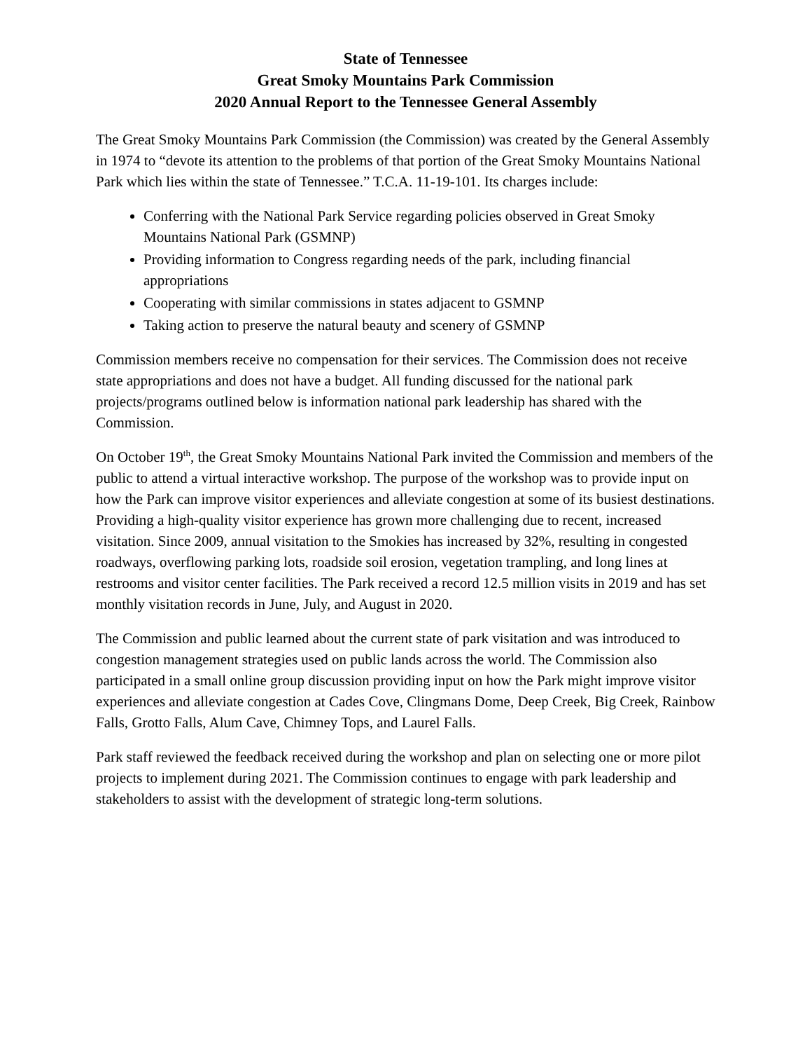State of Tennessee
Great Smoky Mountains Park Commission
2020 Annual Report to the Tennessee General Assembly
The Great Smoky Mountains Park Commission (the Commission) was created by the General Assembly in 1974 to “devote its attention to the problems of that portion of the Great Smoky Mountains National Park which lies within the state of Tennessee.” T.C.A. 11-19-101. Its charges include:
Conferring with the National Park Service regarding policies observed in Great Smoky Mountains National Park (GSMNP)
Providing information to Congress regarding needs of the park, including financial appropriations
Cooperating with similar commissions in states adjacent to GSMNP
Taking action to preserve the natural beauty and scenery of GSMNP
Commission members receive no compensation for their services. The Commission does not receive state appropriations and does not have a budget. All funding discussed for the national park projects/programs outlined below is information national park leadership has shared with the Commission.
On October 19<sup>th</sup>, the Great Smoky Mountains National Park invited the Commission and members of the public to attend a virtual interactive workshop. The purpose of the workshop was to provide input on how the Park can improve visitor experiences and alleviate congestion at some of its busiest destinations. Providing a high-quality visitor experience has grown more challenging due to recent, increased visitation. Since 2009, annual visitation to the Smokies has increased by 32%, resulting in congested roadways, overflowing parking lots, roadside soil erosion, vegetation trampling, and long lines at restrooms and visitor center facilities. The Park received a record 12.5 million visits in 2019 and has set monthly visitation records in June, July, and August in 2020.
The Commission and public learned about the current state of park visitation and was introduced to congestion management strategies used on public lands across the world. The Commission also participated in a small online group discussion providing input on how the Park might improve visitor experiences and alleviate congestion at Cades Cove, Clingmans Dome, Deep Creek, Big Creek, Rainbow Falls, Grotto Falls, Alum Cave, Chimney Tops, and Laurel Falls.
Park staff reviewed the feedback received during the workshop and plan on selecting one or more pilot projects to implement during 2021. The Commission continues to engage with park leadership and stakeholders to assist with the development of strategic long-term solutions.